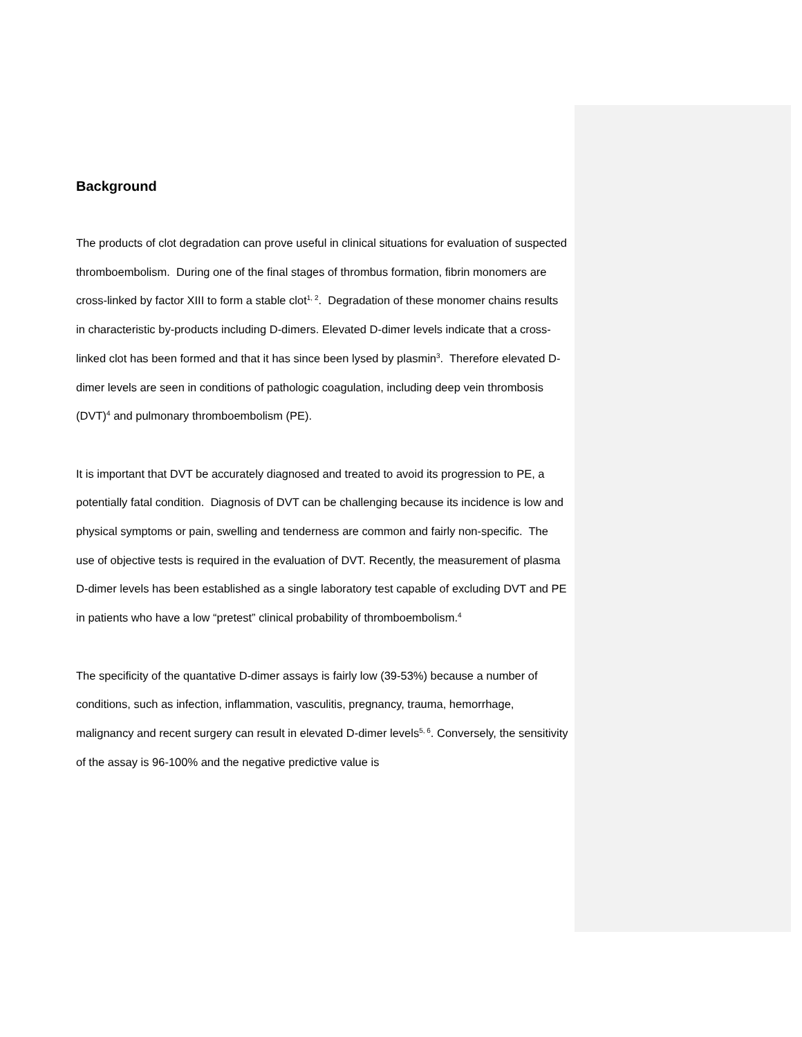Background
The products of clot degradation can prove useful in clinical situations for evaluation of suspected thromboembolism. During one of the final stages of thrombus formation, fibrin monomers are cross-linked by factor XIII to form a stable clot<sup>1, 2</sup>. Degradation of these monomer chains results in characteristic by-products including D-dimers. Elevated D-dimer levels indicate that a cross-linked clot has been formed and that it has since been lysed by plasmin<sup>3</sup>. Therefore elevated D-dimer levels are seen in conditions of pathologic coagulation, including deep vein thrombosis (DVT)<sup>4</sup> and pulmonary thromboembolism (PE).
It is important that DVT be accurately diagnosed and treated to avoid its progression to PE, a potentially fatal condition. Diagnosis of DVT can be challenging because its incidence is low and physical symptoms or pain, swelling and tenderness are common and fairly non-specific. The use of objective tests is required in the evaluation of DVT. Recently, the measurement of plasma D-dimer levels has been established as a single laboratory test capable of excluding DVT and PE in patients who have a low “pretest” clinical probability of thromboembolism.<sup>4</sup>
The specificity of the quantative D-dimer assays is fairly low (39-53%) because a number of conditions, such as infection, inflammation, vasculitis, pregnancy, trauma, hemorrhage, malignancy and recent surgery can result in elevated D-dimer levels<sup>5, 6</sup>. Conversely, the sensitivity of the assay is 96-100% and the negative predictive value is